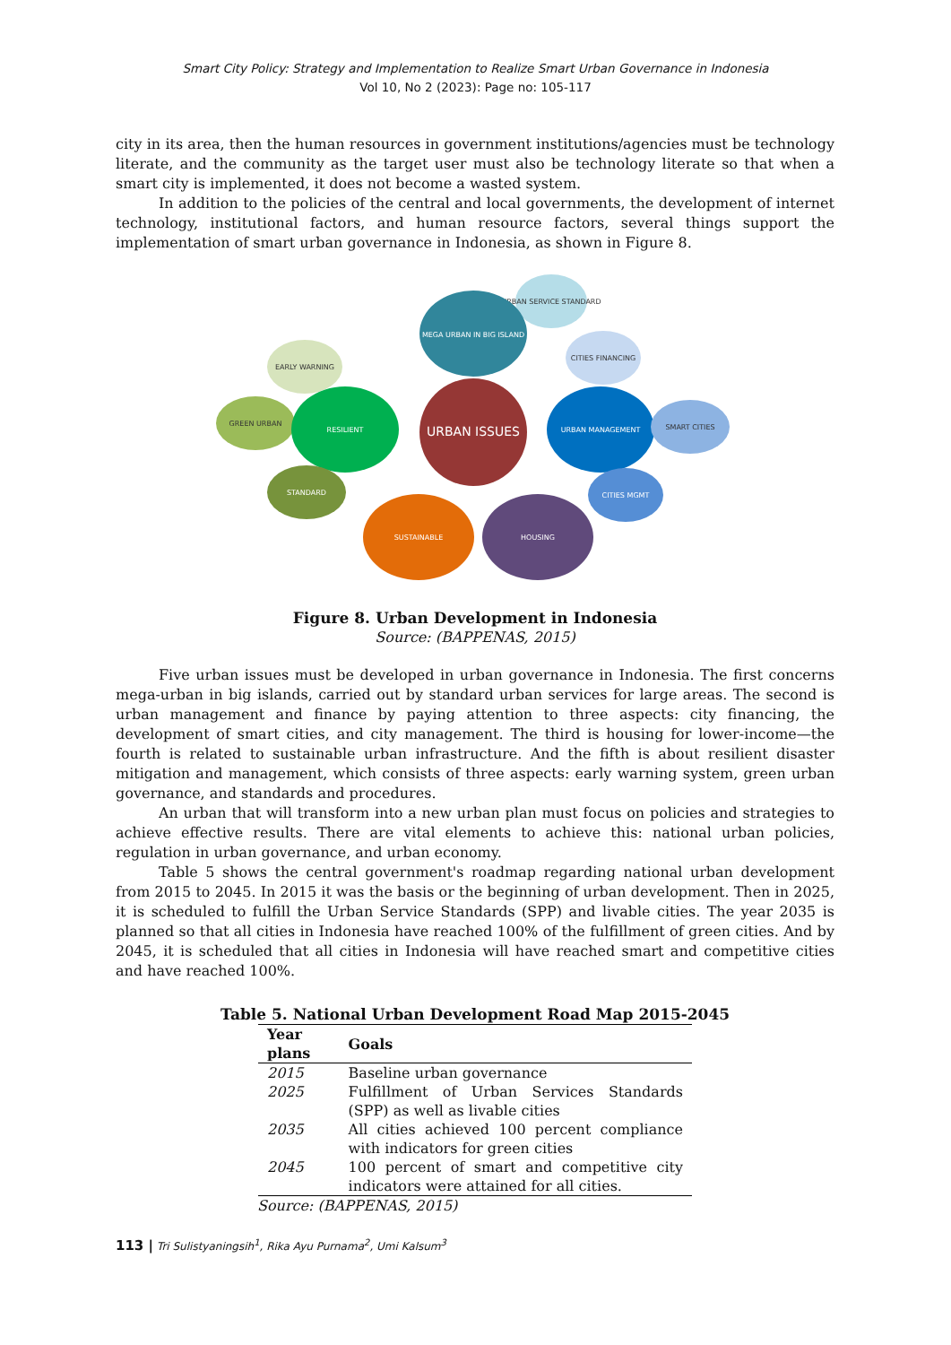Smart City Policy: Strategy and Implementation to Realize Smart Urban Governance in Indonesia
Vol 10, No 2 (2023): Page no: 105-117
city in its area, then the human resources in government institutions/agencies must be technology literate, and the community as the target user must also be technology literate so that when a smart city is implemented, it does not become a wasted system.
In addition to the policies of the central and local governments, the development of internet technology, institutional factors, and human resource factors, several things support the implementation of smart urban governance in Indonesia, as shown in Figure 8.
URBAN SERVICE STANDARD
MEGA URBAN IN BIG ISLAND
EARLY WARNING
CITIES FINANCING
GREEN URBAN
RESILIENT
URBAN ISSUES
URBAN MANAGEMENT
SMART CITIES
STANDARD
CITIES MGMT
SUSTAINABLE
HOUSING
Figure 8. Urban Development in Indonesia
Source: (BAPPENAS, 2015)
Five urban issues must be developed in urban governance in Indonesia. The first concerns mega-urban in big islands, carried out by standard urban services for large areas. The second is urban management and finance by paying attention to three aspects: city financing, the development of smart cities, and city management. The third is housing for lower-income—the fourth is related to sustainable urban infrastructure. And the fifth is about resilient disaster mitigation and management, which consists of three aspects: early warning system, green urban governance, and standards and procedures.
An urban that will transform into a new urban plan must focus on policies and strategies to achieve effective results. There are vital elements to achieve this: national urban policies, regulation in urban governance, and urban economy.
Table 5 shows the central government's roadmap regarding national urban development from 2015 to 2045. In 2015 it was the basis or the beginning of urban development. Then in 2025, it is scheduled to fulfill the Urban Service Standards (SPP) and livable cities. The year 2035 is planned so that all cities in Indonesia have reached 100% of the fulfillment of green cities. And by 2045, it is scheduled that all cities in Indonesia will have reached smart and competitive cities and have reached 100%.
Table 5. National Urban Development Road Map 2015-2045
| Year plans | Goals |
| --- | --- |
| 2015 | Baseline urban governance |
| 2025 | Fulfillment of Urban Services Standards (SPP) as well as livable cities |
| 2035 | All cities achieved 100 percent compliance with indicators for green cities |
| 2045 | 100 percent of smart and competitive city indicators were attained for all cities. |
Source: (BAPPENAS, 2015)
113 | Tri Sulistyaningsih<sup>1</sup>, Rika Ayu Purnama<sup>2</sup>, Umi Kalsum<sup>3</sup>